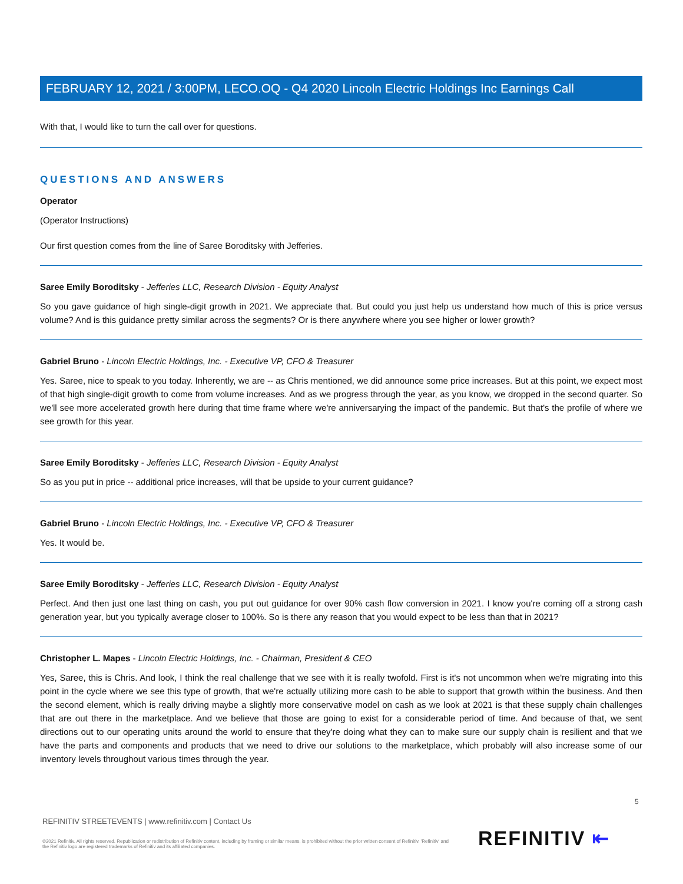FEBRUARY 12, 2021 / 3:00PM, LECO.OQ - Q4 2020 Lincoln Electric Holdings Inc Earnings Call
With that, I would like to turn the call over for questions.
QUESTIONS AND ANSWERS
Operator
(Operator Instructions)
Our first question comes from the line of Saree Boroditsky with Jefferies.
Saree Emily Boroditsky - Jefferies LLC, Research Division - Equity Analyst
So you gave guidance of high single-digit growth in 2021. We appreciate that. But could you just help us understand how much of this is price versus volume? And is this guidance pretty similar across the segments? Or is there anywhere where you see higher or lower growth?
Gabriel Bruno - Lincoln Electric Holdings, Inc. - Executive VP, CFO & Treasurer
Yes. Saree, nice to speak to you today. Inherently, we are -- as Chris mentioned, we did announce some price increases. But at this point, we expect most of that high single-digit growth to come from volume increases. And as we progress through the year, as you know, we dropped in the second quarter. So we'll see more accelerated growth here during that time frame where we're anniversarying the impact of the pandemic. But that's the profile of where we see growth for this year.
Saree Emily Boroditsky - Jefferies LLC, Research Division - Equity Analyst
So as you put in price -- additional price increases, will that be upside to your current guidance?
Gabriel Bruno - Lincoln Electric Holdings, Inc. - Executive VP, CFO & Treasurer
Yes. It would be.
Saree Emily Boroditsky - Jefferies LLC, Research Division - Equity Analyst
Perfect. And then just one last thing on cash, you put out guidance for over 90% cash flow conversion in 2021. I know you're coming off a strong cash generation year, but you typically average closer to 100%. So is there any reason that you would expect to be less than that in 2021?
Christopher L. Mapes - Lincoln Electric Holdings, Inc. - Chairman, President & CEO
Yes, Saree, this is Chris. And look, I think the real challenge that we see with it is really twofold. First is it's not uncommon when we're migrating into this point in the cycle where we see this type of growth, that we're actually utilizing more cash to be able to support that growth within the business. And then the second element, which is really driving maybe a slightly more conservative model on cash as we look at 2021 is that these supply chain challenges that are out there in the marketplace. And we believe that those are going to exist for a considerable period of time. And because of that, we sent directions out to our operating units around the world to ensure that they're doing what they can to make sure our supply chain is resilient and that we have the parts and components and products that we need to drive our solutions to the marketplace, which probably will also increase some of our inventory levels throughout various times through the year.
5
REFINITIV STREETEVENTS | www.refinitiv.com | Contact Us
©2021 Refinitiv. All rights reserved. Republication or redistribution of Refinitiv content, including by framing or similar means, is prohibited without the prior written consent of Refinitiv. 'Refinitiv' and the Refinitiv logo are registered trademarks of Refinitiv and its affiliated companies.
REFINITIV ⇤